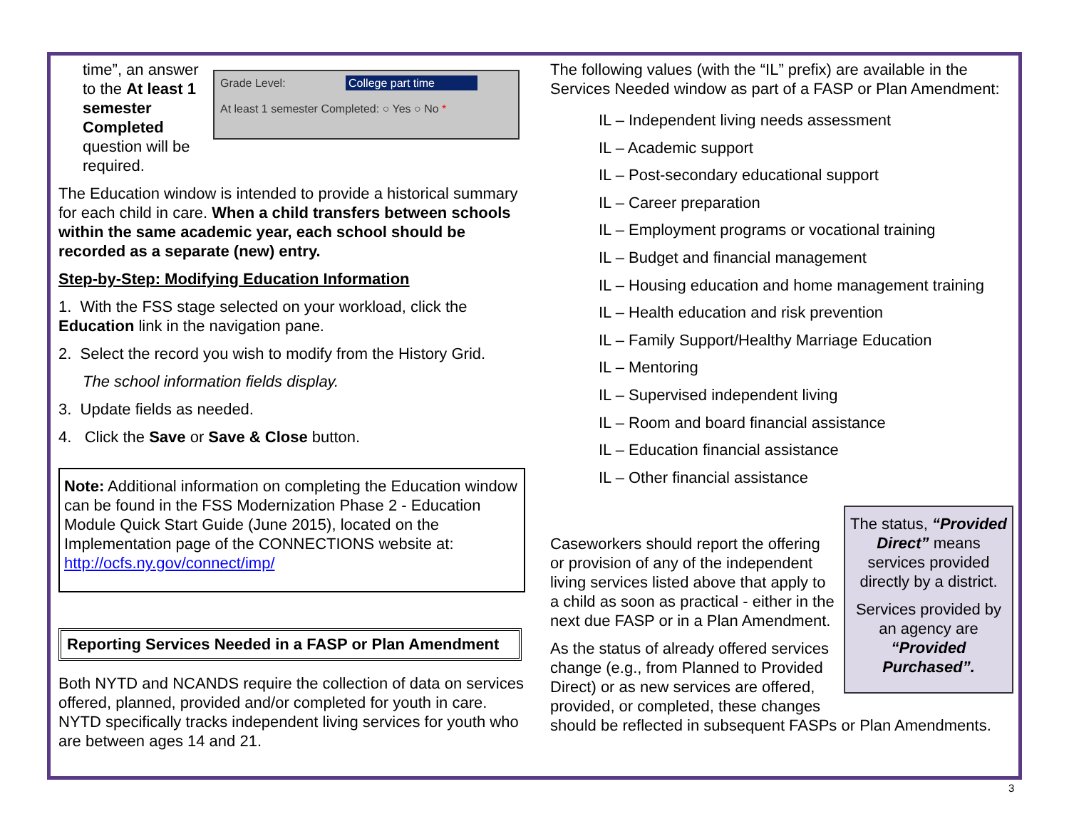Grade Level: College part time
At least 1 semester Completed: ○ Yes ○ No *
time”, an answer to the At least 1 semester Completed question will be required.
The Education window is intended to provide a historical summary for each child in care. When a child transfers between schools within the same academic year, each school should be recorded as a separate (new) entry.
Step-by-Step: Modifying Education Information
1. With the FSS stage selected on your workload, click the Education link in the navigation pane.
2. Select the record you wish to modify from the History Grid.
The school information fields display.
3. Update fields as needed.
4. Click the Save or Save & Close button.
Note: Additional information on completing the Education window can be found in the FSS Modernization Phase 2 - Education Module Quick Start Guide (June 2015), located on the Implementation page of the CONNECTIONS website at: http://ocfs.ny.gov/connect/imp/
Reporting Services Needed in a FASP or Plan Amendment
Both NYTD and NCANDS require the collection of data on services offered, planned, provided and/or completed for youth in care. NYTD specifically tracks independent living services for youth who are between ages 14 and 21.
The following values (with the “IL” prefix) are available in the Services Needed window as part of a FASP or Plan Amendment:
IL – Independent living needs assessment
IL – Academic support
IL – Post-secondary educational support
IL – Career preparation
IL – Employment programs or vocational training
IL – Budget and financial management
IL – Housing education and home management training
IL – Health education and risk prevention
IL – Family Support/Healthy Marriage Education
IL – Mentoring
IL – Supervised independent living
IL – Room and board financial assistance
IL – Education financial assistance
IL – Other financial assistance
The status, “Provided Direct” means services provided directly by a district.
Services provided by an agency are “Provided Purchased”.
Caseworkers should report the offering or provision of any of the independent living services listed above that apply to a child as soon as practical - either in the next due FASP or in a Plan Amendment.
As the status of already offered services change (e.g., from Planned to Provided Direct) or as new services are offered, provided, or completed, these changes should be reflected in subsequent FASPs or Plan Amendments.
3